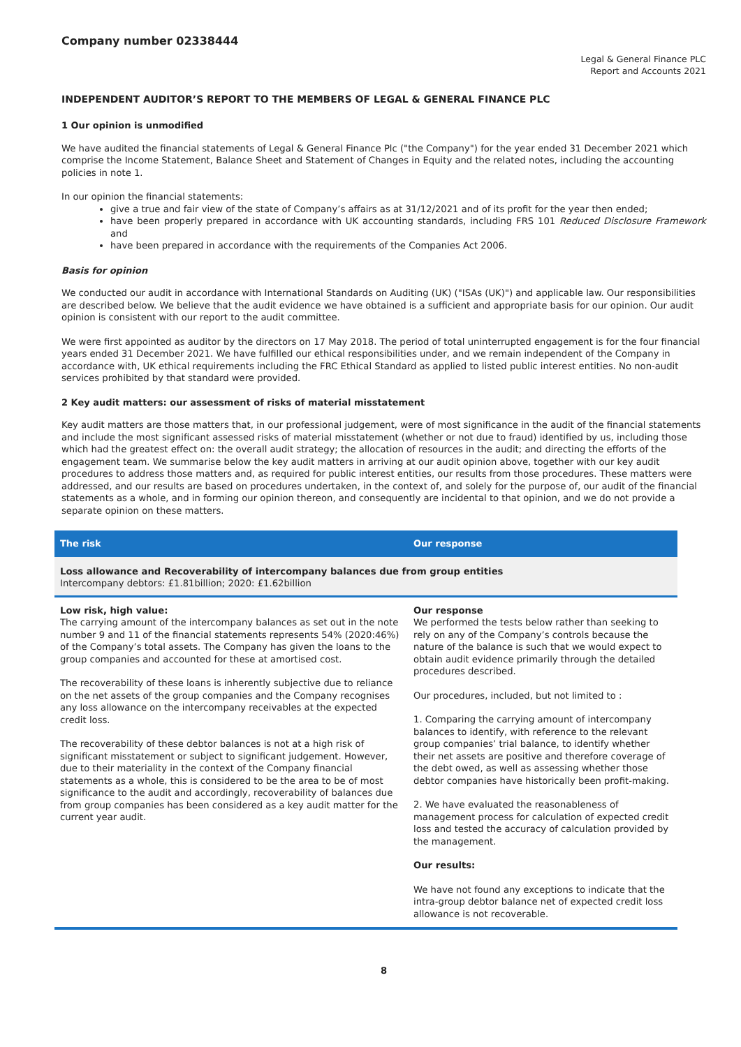Company number 02338444
Legal & General Finance PLC
Report and Accounts 2021
INDEPENDENT AUDITOR’S REPORT TO THE MEMBERS OF LEGAL & GENERAL FINANCE PLC
1 Our opinion is unmodified
We have audited the financial statements of Legal & General Finance Plc ("the Company") for the year ended 31 December 2021 which comprise the Income Statement, Balance Sheet and Statement of Changes in Equity and the related notes, including the accounting policies in note 1.
In our opinion the financial statements:
give a true and fair view of the state of Company’s affairs as at 31/12/2021 and of its profit for the year then ended;
have been properly prepared in accordance with UK accounting standards, including FRS 101 Reduced Disclosure Framework and
have been prepared in accordance with the requirements of the Companies Act 2006.
Basis for opinion
We conducted our audit in accordance with International Standards on Auditing (UK) ("ISAs (UK)") and applicable law. Our responsibilities are described below. We believe that the audit evidence we have obtained is a sufficient and appropriate basis for our opinion. Our audit opinion is consistent with our report to the audit committee.
We were first appointed as auditor by the directors on 17 May 2018. The period of total uninterrupted engagement is for the four financial years ended 31 December 2021. We have fulfilled our ethical responsibilities under, and we remain independent of the Company in accordance with, UK ethical requirements including the FRC Ethical Standard as applied to listed public interest entities. No non-audit services prohibited by that standard were provided.
2 Key audit matters: our assessment of risks of material misstatement
Key audit matters are those matters that, in our professional judgement, were of most significance in the audit of the financial statements and include the most significant assessed risks of material misstatement (whether or not due to fraud) identified by us, including those which had the greatest effect on: the overall audit strategy; the allocation of resources in the audit; and directing the efforts of the engagement team. We summarise below the key audit matters in arriving at our audit opinion above, together with our key audit procedures to address those matters and, as required for public interest entities, our results from those procedures. These matters were addressed, and our results are based on procedures undertaken, in the context of, and solely for the purpose of, our audit of the financial statements as a whole, and in forming our opinion thereon, and consequently are incidental to that opinion, and we do not provide a separate opinion on these matters.
| The risk | Our response |
| --- | --- |
| Loss allowance and Recoverability of intercompany balances due from group entities Intercompany debtors: £1.81billion; 2020: £1.62billion | |
| Low risk, high value: The carrying amount of the intercompany balances as set out in the note number 9 and 11 of the financial statements represents 54% (2020:46%) of the Company’s total assets. The Company has given the loans to the group companies and accounted for these at amortised cost. The recoverability of these loans is inherently subjective due to reliance on the net assets of the group companies and the Company recognises any loss allowance on the intercompany receivables at the expected credit loss. The recoverability of these debtor balances is not at a high risk of significant misstatement or subject to significant judgement. However, due to their materiality in the context of the Company financial statements as a whole, this is considered to be the area to be of most significance to the audit and accordingly, recoverability of balances due from group companies has been considered as a key audit matter for the current year audit. | Our response We performed the tests below rather than seeking to rely on any of the Company’s controls because the nature of the balance is such that we would expect to obtain audit evidence primarily through the detailed procedures described. Our procedures, included, but not limited to : 1. Comparing the carrying amount of intercompany balances to identify, with reference to the relevant group companies’ trial balance, to identify whether their net assets are positive and therefore coverage of the debt owed, as well as assessing whether those debtor companies have historically been profit-making. 2. We have evaluated the reasonableness of management process for calculation of expected credit loss and tested the accuracy of calculation provided by the management. Our results: We have not found any exceptions to indicate that the intra-group debtor balance net of expected credit loss allowance is not recoverable. |
8